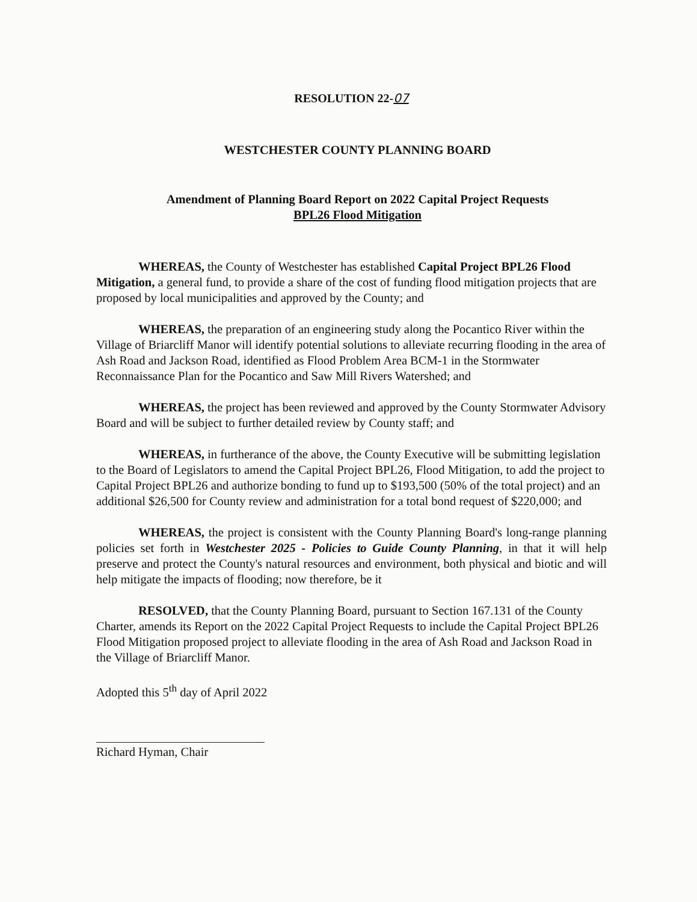RESOLUTION 22-07
WESTCHESTER COUNTY PLANNING BOARD
Amendment of Planning Board Report on 2022 Capital Project Requests
BPL26 Flood Mitigation
WHEREAS, the County of Westchester has established Capital Project BPL26 Flood Mitigation, a general fund, to provide a share of the cost of funding flood mitigation projects that are proposed by local municipalities and approved by the County; and
WHEREAS, the preparation of an engineering study along the Pocantico River within the Village of Briarcliff Manor will identify potential solutions to alleviate recurring flooding in the area of Ash Road and Jackson Road, identified as Flood Problem Area BCM-1 in the Stormwater Reconnaissance Plan for the Pocantico and Saw Mill Rivers Watershed; and
WHEREAS, the project has been reviewed and approved by the County Stormwater Advisory Board and will be subject to further detailed review by County staff; and
WHEREAS, in furtherance of the above, the County Executive will be submitting legislation to the Board of Legislators to amend the Capital Project BPL26, Flood Mitigation, to add the project to Capital Project BPL26 and authorize bonding to fund up to $193,500 (50% of the total project) and an additional $26,500 for County review and administration for a total bond request of $220,000; and
WHEREAS, the project is consistent with the County Planning Board's long-range planning policies set forth in Westchester 2025 - Policies to Guide County Planning, in that it will help preserve and protect the County's natural resources and environment, both physical and biotic and will help mitigate the impacts of flooding; now therefore, be it
RESOLVED, that the County Planning Board, pursuant to Section 167.131 of the County Charter, amends its Report on the 2022 Capital Project Requests to include the Capital Project BPL26 Flood Mitigation proposed project to alleviate flooding in the area of Ash Road and Jackson Road in the Village of Briarcliff Manor.
Adopted this 5<sup>th</sup> day of April 2022
Richard Hyman, Chair